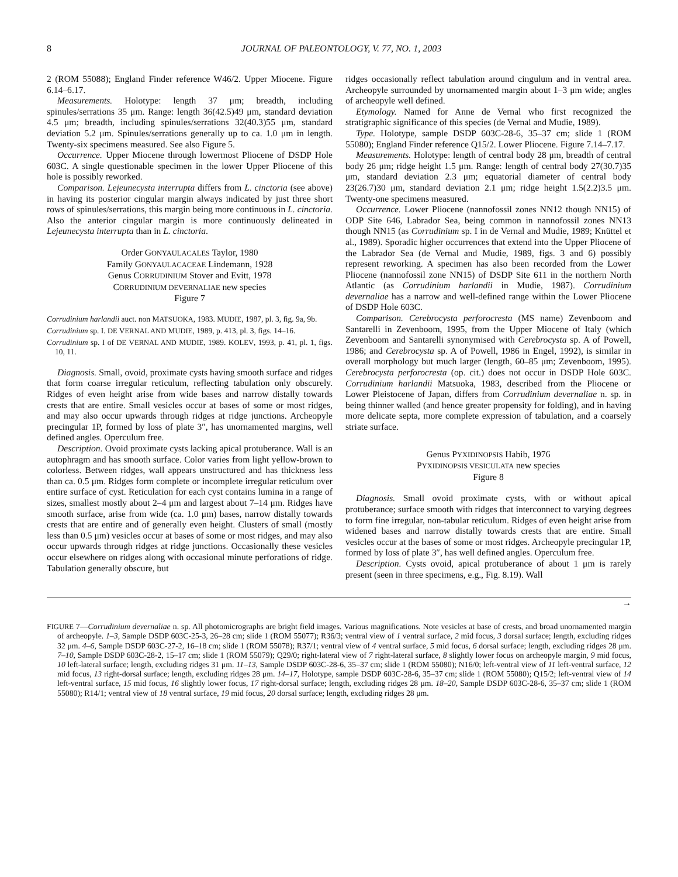8 JOURNAL OF PALEONTOLOGY, V. 77, NO. 1, 2003
2 (ROM 55088); England Finder reference W46/2. Upper Miocene. Figure 6.14–6.17.
Measurements. Holotype: length 37 μm; breadth, including spinules/serrations 35 μm. Range: length 36(42.5)49 μm, standard deviation 4.5 μm; breadth, including spinules/serrations 32(40.3)55 μm, standard deviation 5.2 μm. Spinules/serrations generally up to ca. 1.0 μm in length. Twenty-six specimens measured. See also Figure 5.
Occurrence. Upper Miocene through lowermost Pliocene of DSDP Hole 603C. A single questionable specimen in the lower Upper Pliocene of this hole is possibly reworked.
Comparison. Lejeunecysta interrupta differs from L. cinctoria (see above) in having its posterior cingular margin always indicated by just three short rows of spinules/serrations, this margin being more continuous in L. cinctoria. Also the anterior cingular margin is more continuously delineated in Lejeunecysta interrupta than in L. cinctoria.
Order GONYAULACALES Taylor, 1980
Family GONYAULACACEAE Lindemann, 1928
Genus CORRUDINIUM Stover and Evitt, 1978
CORRUDINIUM DEVERNALIAE new species
Figure 7
Corrudinium harlandii auct. non MATSUOKA, 1983. MUDIE, 1987, pl. 3, fig. 9a, 9b.
Corrudinium sp. I. DE VERNAL AND MUDIE, 1989, p. 413, pl. 3, figs. 14–16.
Corrudinium sp. I of DE VERNAL AND MUDIE, 1989. KOLEV, 1993, p. 41, pl. 1, figs. 10, 11.
Diagnosis. Small, ovoid, proximate cysts having smooth surface and ridges that form coarse irregular reticulum, reflecting tabulation only obscurely. Ridges of even height arise from wide bases and narrow distally towards crests that are entire. Small vesicles occur at bases of some or most ridges, and may also occur upwards through ridges at ridge junctions. Archeopyle precingular 1P, formed by loss of plate 3″, has unornamented margins, well defined angles. Operculum free.
Description. Ovoid proximate cysts lacking apical protuberance. Wall is an autophragm and has smooth surface. Color varies from light yellow-brown to colorless. Between ridges, wall appears unstructured and has thickness less than ca. 0.5 μm. Ridges form complete or incomplete irregular reticulum over entire surface of cyst. Reticulation for each cyst contains lumina in a range of sizes, smallest mostly about 2–4 μm and largest about 7–14 μm. Ridges have smooth surface, arise from wide (ca. 1.0 μm) bases, narrow distally towards crests that are entire and of generally even height. Clusters of small (mostly less than 0.5 μm) vesicles occur at bases of some or most ridges, and may also occur upwards through ridges at ridge junctions. Occasionally these vesicles occur elsewhere on ridges along with occasional minute perforations of ridge. Tabulation generally obscure, but
ridges occasionally reflect tabulation around cingulum and in ventral area. Archeopyle surrounded by unornamented margin about 1–3 μm wide; angles of archeopyle well defined.
Etymology. Named for Anne de Vernal who first recognized the stratigraphic significance of this species (de Vernal and Mudie, 1989).
Type. Holotype, sample DSDP 603C-28-6, 35–37 cm; slide 1 (ROM 55080); England Finder reference Q15/2. Lower Pliocene. Figure 7.14–7.17.
Measurements. Holotype: length of central body 28 μm, breadth of central body 26 μm; ridge height 1.5 μm. Range: length of central body 27(30.7)35 μm, standard deviation 2.3 μm; equatorial diameter of central body 23(26.7)30 μm, standard deviation 2.1 μm; ridge height 1.5(2.2)3.5 μm. Twenty-one specimens measured.
Occurrence. Lower Pliocene (nannofossil zones NN12 though NN15) of ODP Site 646, Labrador Sea, being common in nannofossil zones NN13 though NN15 (as Corrudinium sp. I in de Vernal and Mudie, 1989; Knüttel et al., 1989). Sporadic higher occurrences that extend into the Upper Pliocene of the Labrador Sea (de Vernal and Mudie, 1989, figs. 3 and 6) possibly represent reworking. A specimen has also been recorded from the Lower Pliocene (nannofossil zone NN15) of DSDP Site 611 in the northern North Atlantic (as Corrudinium harlandii in Mudie, 1987). Corrudinium devernaliae has a narrow and well-defined range within the Lower Pliocene of DSDP Hole 603C.
Comparison. Cerebrocysta perforocresta (MS name) Zevenboom and Santarelli in Zevenboom, 1995, from the Upper Miocene of Italy (which Zevenboom and Santarelli synonymised with Cerebrocysta sp. A of Powell, 1986; and Cerebrocysta sp. A of Powell, 1986 in Engel, 1992), is similar in overall morphology but much larger (length, 60–85 μm; Zevenboom, 1995). Cerebrocysta perforocresta (op. cit.) does not occur in DSDP Hole 603C. Corrudinium harlandii Matsuoka, 1983, described from the Pliocene or Lower Pleistocene of Japan, differs from Corrudinium devernaliae n. sp. in being thinner walled (and hence greater propensity for folding), and in having more delicate septa, more complete expression of tabulation, and a coarsely striate surface.
Genus PYXIDINOPSIS Habib, 1976
PYXIDINOPSIS VESICULATA new species
Figure 8
Diagnosis. Small ovoid proximate cysts, with or without apical protuberance; surface smooth with ridges that interconnect to varying degrees to form fine irregular, non-tabular reticulum. Ridges of even height arise from widened bases and narrow distally towards crests that are entire. Small vesicles occur at the bases of some or most ridges. Archeopyle precingular 1P, formed by loss of plate 3″, has well defined angles. Operculum free.
Description. Cysts ovoid, apical protuberance of about 1 μm is rarely present (seen in three specimens, e.g., Fig. 8.19). Wall
→
FIGURE 7—Corrudinium devernaliae n. sp. All photomicrographs are bright field images. Various magnifications. Note vesicles at base of crests, and broad unornamented margin of archeopyle. 1–3, Sample DSDP 603C-25-3, 26–28 cm; slide 1 (ROM 55077); R36/3; ventral view of 1 ventral surface, 2 mid focus, 3 dorsal surface; length, excluding ridges 32 μm. 4–6, Sample DSDP 603C-27-2, 16–18 cm; slide 1 (ROM 55078); R37/1; ventral view of 4 ventral surface, 5 mid focus, 6 dorsal surface; length, excluding ridges 28 μm. 7–10, Sample DSDP 603C-28-2, 15–17 cm; slide 1 (ROM 55079); Q29/0; right-lateral view of 7 right-lateral surface, 8 slightly lower focus on archeopyle margin, 9 mid focus, 10 left-lateral surface; length, excluding ridges 31 μm. 11–13, Sample DSDP 603C-28-6, 35–37 cm; slide 1 (ROM 55080); N16/0; left-ventral view of 11 left-ventral surface, 12 mid focus, 13 right-dorsal surface; length, excluding ridges 28 μm. 14–17, Holotype, sample DSDP 603C-28-6, 35–37 cm; slide 1 (ROM 55080); Q15/2; left-ventral view of 14 left-ventral surface, 15 mid focus, 16 slightly lower focus, 17 right-dorsal surface; length, excluding ridges 28 μm. 18–20, Sample DSDP 603C-28-6, 35–37 cm; slide 1 (ROM 55080); R14/1; ventral view of 18 ventral surface, 19 mid focus, 20 dorsal surface; length, excluding ridges 28 μm.